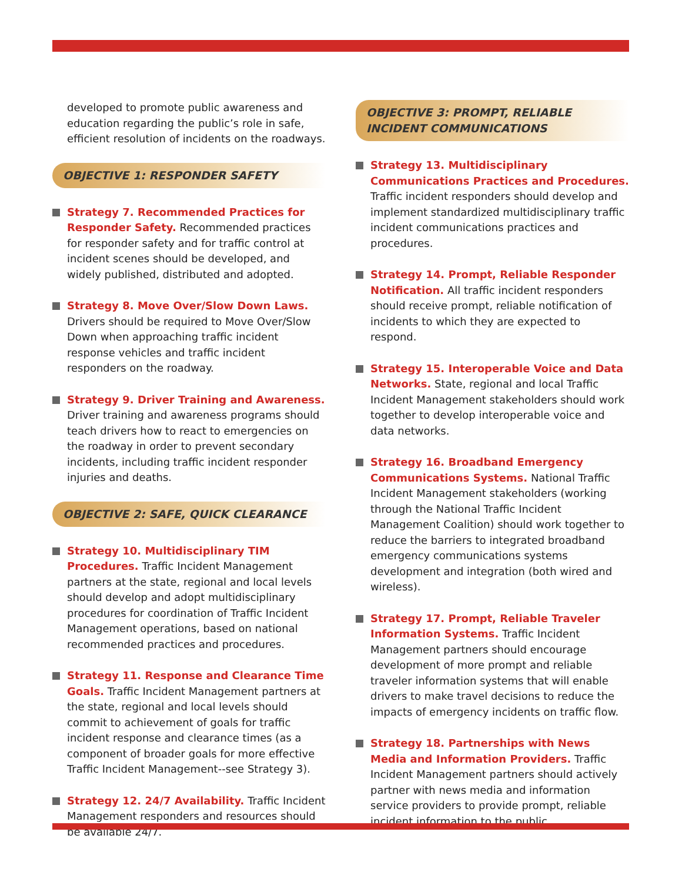developed to promote public awareness and education regarding the public’s role in safe, efficient resolution of incidents on the roadways.
OBJECTIVE 1: RESPONDER SAFETY
Strategy 7. Recommended Practices for Responder Safety. Recommended practices for responder safety and for traffic control at incident scenes should be developed, and widely published, distributed and adopted.
Strategy 8. Move Over/Slow Down Laws. Drivers should be required to Move Over/Slow Down when approaching traffic incident response vehicles and traffic incident responders on the roadway.
Strategy 9. Driver Training and Awareness. Driver training and awareness programs should teach drivers how to react to emergencies on the roadway in order to prevent secondary incidents, including traffic incident responder injuries and deaths.
OBJECTIVE 2: SAFE, QUICK CLEARANCE
Strategy 10. Multidisciplinary TIM Procedures. Traffic Incident Management partners at the state, regional and local levels should develop and adopt multidisciplinary procedures for coordination of Traffic Incident Management operations, based on national recommended practices and procedures.
Strategy 11. Response and Clearance Time Goals. Traffic Incident Management partners at the state, regional and local levels should commit to achievement of goals for traffic incident response and clearance times (as a component of broader goals for more effective Traffic Incident Management--see Strategy 3).
Strategy 12. 24/7 Availability. Traffic Incident Management responders and resources should be available 24/7.
OBJECTIVE 3: PROMPT, RELIABLE INCIDENT COMMUNICATIONS
Strategy 13. Multidisciplinary Communications Practices and Procedures. Traffic incident responders should develop and implement standardized multidisciplinary traffic incident communications practices and procedures.
Strategy 14. Prompt, Reliable Responder Notification. All traffic incident responders should receive prompt, reliable notification of incidents to which they are expected to respond.
Strategy 15. Interoperable Voice and Data Networks. State, regional and local Traffic Incident Management stakeholders should work together to develop interoperable voice and data networks.
Strategy 16. Broadband Emergency Communications Systems. National Traffic Incident Management stakeholders (working through the National Traffic Incident Management Coalition) should work together to reduce the barriers to integrated broadband emergency communications systems development and integration (both wired and wireless).
Strategy 17. Prompt, Reliable Traveler Information Systems. Traffic Incident Management partners should encourage development of more prompt and reliable traveler information systems that will enable drivers to make travel decisions to reduce the impacts of emergency incidents on traffic flow.
Strategy 18. Partnerships with News Media and Information Providers. Traffic Incident Management partners should actively partner with news media and information service providers to provide prompt, reliable incident information to the public.